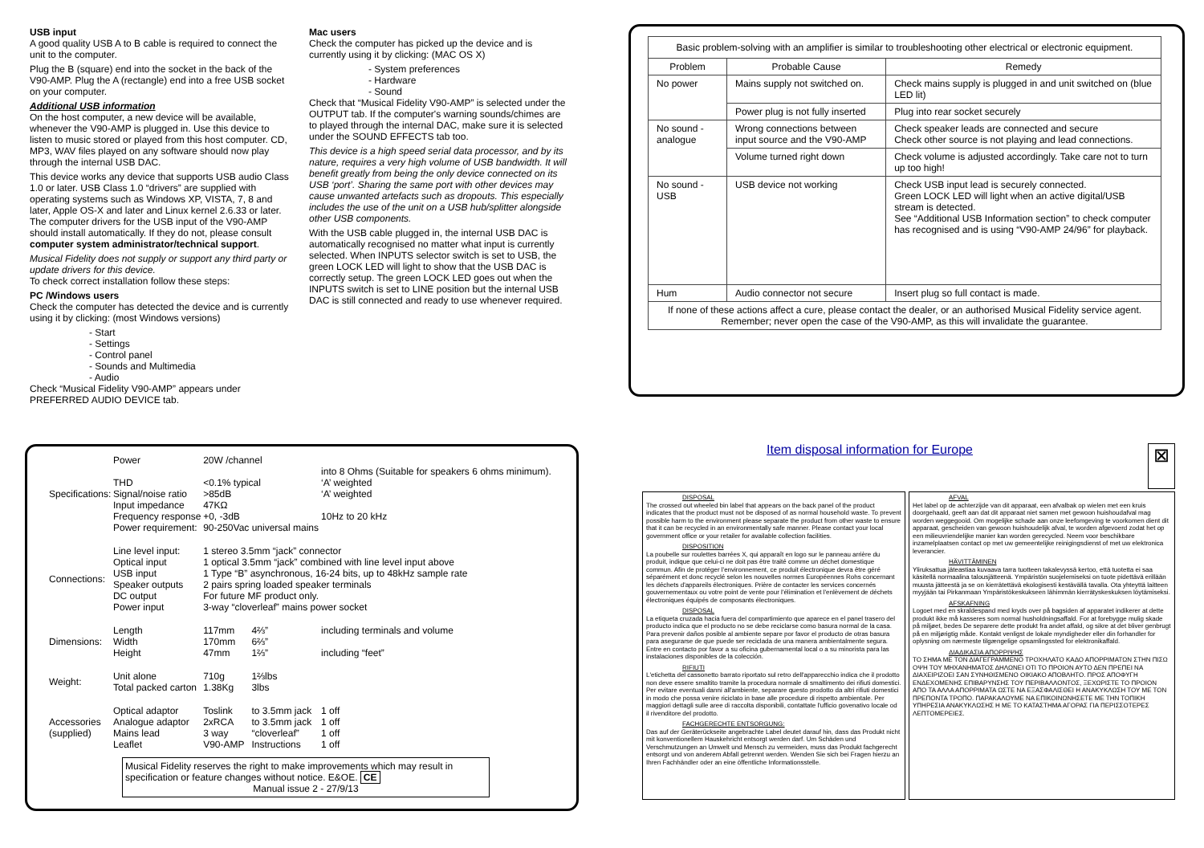USB input
A good quality USB A to B cable is required to connect the unit to the computer.
Plug the B (square) end into the socket in the back of the V90-AMP. Plug the A (rectangle) end into a free USB socket on your computer.
Additional USB information
On the host computer, a new device will be available, whenever the V90-AMP is plugged in. Use this device to listen to music stored or played from this host computer. CD, MP3, WAV files played on any software should now play through the internal USB DAC.
This device works any device that supports USB audio Class 1.0 or later. USB Class 1.0 “drivers” are supplied with operating systems such as Windows XP, VISTA, 7, 8 and later, Apple OS-X and later and Linux kernel 2.6.33 or later. The computer drivers for the USB input of the V90-AMP should install automatically. If they do not, please consult computer system administrator/technical support.
Musical Fidelity does not supply or support any third party or update drivers for this device.
To check correct installation follow these steps:
PC /Windows users
Check the computer has detected the device and is currently using it by clicking: (most Windows versions)
- Start
- Settings
- Control panel
- Sounds and Multimedia
- Audio
Check “Musical Fidelity V90-AMP” appears under PREFERRED AUDIO DEVICE tab.
Mac users
Check the computer has picked up the device and is currently using it by clicking: (MAC OS X)
- System preferences
- Hardware
- Sound
Check that “Musical Fidelity V90-AMP” is selected under the OUTPUT tab. If the computer's warning sounds/chimes are to played through the internal DAC, make sure it is selected under the SOUND EFFECTS tab too.
This device is a high speed serial data processor, and by its nature, requires a very high volume of USB bandwidth. It will benefit greatly from being the only device connected on its USB ‘port’. Sharing the same port with other devices may cause unwanted artefacts such as dropouts. This especially includes the use of the unit on a USB hub/splitter alongside other USB components.
With the USB cable plugged in, the internal USB DAC is automatically recognised no matter what input is currently selected. When INPUTS selector switch is set to USB, the green LOCK LED will light to show that the USB DAC is correctly setup. The green LOCK LED goes out when the INPUTS switch is set to LINE position but the internal USB DAC is still connected and ready to use whenever required.
| Basic problem-solving with an amplifier is similar to troubleshooting other electrical or electronic equipment. | | |
| Problem | Probable Cause | Remedy |
| No power | Mains supply not switched on. | Check mains supply is plugged in and unit switched on (blue LED lit) |
| | Power plug is not fully inserted | Plug into rear socket securely |
| No sound - analogue | Wrong connections between input source and the V90-AMP | Check speaker leads are connected and secure Check other source is not playing and lead connections. |
| | Volume turned right down | Check volume is adjusted accordingly. Take care not to turn up too high! |
| No sound - USB | USB device not working | Check USB input lead is securely connected. Green LOCK LED will light when an active digital/USB stream is detected. See “Additional USB Information section” to check computer has recognised and is using “V90-AMP 24/96” for playback. |
| Hum | Audio connector not secure | Insert plug so full contact is made. |
| If none of these actions affect a cure, please contact the dealer, or an authorised Musical Fidelity service agent. Remember; never open the case of the V90-AMP, as this will invalidate the guarantee. | | |
| Specifications: | Power THD Signal/noise ratio Input impedance Frequency response Power requirement: | 20W /channel <0.1% typical >85dB 47KΩ +0, -3dB 90-250Vac universal mains | | into 8 Ohms (Suitable for speakers 6 ohms minimum). ‘A’ weighted ‘A’ weighted 10Hz to 20 kHz |
| Connections: | Line level input: Optical input USB input Speaker outputs DC output Power input | 1 stereo 3.5mm “jack” connector 1 optical 3.5mm “jack” combined with line level input above 1 Type “B” asynchronous, 16-24 bits, up to 48kHz sample rate 2 pairs spring loaded speaker terminals For future MF product only. 3-way “cloverleaf” mains power socket | | |
| Dimensions: | Length Width Height | 117mm 170mm 47mm | 4⅔” 6⅔” 1⅔” | including terminals and volume including “feet” |
| Weight: | Unit alone Total packed carton | 710g 1.38Kg | 1⅔lbs 3lbs | |
| Accessories (supplied) | Optical adaptor Analogue adaptor Mains lead Leaflet | Toslink 2xRCA 3 way V90-AMP | to 3.5mm jack to 3.5mm jack “cloverleaf” Instructions | 1 off 1 off 1 off 1 off |
Musical Fidelity reserves the right to make improvements which may result in specification or feature changes without notice. E&OE. CE
Manual issue 2 - 27/9/13
Item disposal information for Europe
⊠
DISPOSAL
The crossed out wheeled bin label that appears on the back panel of the product indicates that the product must not be disposed of as normal household waste. To prevent possible harm to the environment please separate the product from other waste to ensure that it can be recycled in an environmentally safe manner. Please contact your local government office or your retailer for available collection facilities.
DISPOSITION
La poubelle sur roulettes barrées X, qui apparaît en logo sur le panneau arrière du produit, indique que celui-ci ne doit pas être traité comme un déchet domestique commun. Afin de protéger l'environnement, ce produit électronique devra être géré séparément et donc recyclé selon les nouvelles normes Européennes Rohs concernant les déchets d'appareils électroniques. Prière de contacter les services concernés gouvernementaux ou votre point de vente pour l'élimination et l'enlèvement de déchets électroniques équipés de composants électroniques.
DISPOSAL
La etiqueta cruzada hacia fuera del compartimiento que aparece en el panel trasero del producto indica que el producto no se debe reciclarse como basura normal de la casa. Para prevenir daños posible al ambiente separe por favor el producto de otras basura para asegurarse de que puede ser reciclada de una manera ambientalmente segura. Entre en contacto por favor a su oficina gubernamental local o a su minorista para las instalaciones disponibles de la colección.
RIFIUTI
L'etichetta del cassonetto barrato riportato sul retro dell'apparecchio indica che il prodotto non deve essere smaltito tramite la procedura normale di smaltimento dei rifiuti domestici. Per evitare eventuali danni all'ambiente, separare questo prodotto da altri rifiuti domestici in modo che possa venire riciclato in base alle procedure di rispetto ambientale. Per maggiori dettagli sulle aree di raccolta disponibili, contattate l'ufficio govenativo locale od il rivenditore del prodotto.
FACHGERECHTE ENTSORGUNG:
Das auf der Geräterückseite angebrachte Label deutet darauf hin, dass das Produkt nicht mit konventionellem Hauskehricht entsorgt werden darf. Um Schäden und Verschmutzungen an Umwelt und Mensch zu vermeiden, muss das Produkt fachgerecht entsorgt und von anderem Abfall getrennt werden. Wenden Sie sich bei Fragen hierzu an Ihren Fachhändler oder an eine öffentliche Informationsstelle.
AFVAL
Het label op de achterzijde van dit apparaat, een afvalbak op wielen met een kruis doorgehaald, geeft aan dat dit apparaat niet samen met gewoon huishoudafval mag worden weggegooid. Om mogelijke schade aan onze leefomgeving te voorkomen dient dit apparaat, gescheiden van gewoon huishoudelijk afval, te worden afgevoerd zodat het op een milieuvriendelijke manier kan worden gerecycled. Neem voor beschikbare inzamelplaatsen contact op met uw gemeentelijke reinigingsdienst of met uw elektronica leverancier.
HÄVITTÄMINEN
Yliruksattua jäteastiaa kuvaava tarra tuotteen takalevyssä kertoo, että tuotetta ei saa käsitellä normaalina talousjätteenä. Ympäristön suojelemiseksi on tuote pidettävä erillään muusta jätteestä ja se on kierrätettävä ekologisesti kestävällä tavalla. Ota yhteyttä laitteen myyjään tai Pirkanmaan Ympäristökeskukseen lähimmän kierrätyskeskuksen löytämiseksi.
AFSKAFNING
Logoet med en skraldespand med kryds over på bagsiden af apparatet indikerer at dette produkt ikke må kasseres som normal husholdningsaffald. For at forebygge mulig skade på miljøet, bedes De separere dette produkt fra andet affald, og sikre at det bliver genbrugt på en miljørigtig måde. Kontakt venligst de lokale myndigheder eller din forhandler for oplysning om nærmeste tilgængelige opsamlingssted for elektronikaffald.
ΔΙΑΔΙΚΑΣΙΑ ΑΠΟΡΡΙΨΗΣ
ΤΟ ΣΗΜΑ ΜΕ ΤΟΝ ΔΙΑΓΕΓΡΑΜΜΕΝΟ ΤΡΟΧΗΛΑΤΟ ΚΑΔΟ ΑΠΟΡΡΙΜΑΤΩΝ ΣΤΗΝ ΠΙΣΩ ΟΨΗ ΤΟΥ ΜΗΧΑΝΗΜΑΤΟΣ ΔΗΛΩΝΕΙ ΟΤΙ ΤΟ ΠΡΟΙΟΝ ΑΥΤΟ ΔΕΝ ΠΡΕΠΕΙ ΝΑ ΔΙΑΧΕΙΡΙΖΟΕΙ ΣΑΝ ΣΥΝΗΘΙΣΜΕΝΟ ΟΙΚΙΑΚΟ ΑΠΟΒΛΗΤΟ. ΠΡΟΣ ΑΠΟΦΥΓΗ ΕΝΔΕΧΟΜΕΝΗΣ ΕΠΙΒΑΡΥΝΣΗΣ ΤΟΥ ΠΕΡΙΒΑΛΛΟΝΤΟΣ, ΞΕΧΩΡΙΣΤΕ ΤΟ ΠΡΟΙΟΝ ΑΠΟ ΤΑ ΑΛΛΑ ΑΠΟΡΡΙΜΑΤΑ ΩΣΤΕ ΝΑ ΕΞΑΣΦΑΛΙΣΘΕΙ Η ΑΝΑΚΥΚΛΩΣΗ ΤΟΥ ΜΕ ΤΟΝ ΠΡΕΠΟΝΤΑ ΤΡΟΠΟ. ΠΑΡΑΚΑΛΟΥΜΕ ΝΑ ΕΠΙΚΟΙΝΩΝΗΣΕΤΕ ΜΕ ΤΗΝ ΤΟΠΙΚΗ ΥΠΗΡΕΣΙΑ ΑΝΑΚΥΚΛΩΣΗΣ Η ΜΕ ΤΟ ΚΑΤΑΣΤΗΜΑ ΑΓΟΡΑΣ ΓΙΑ ΠΕΡΙΣΣΟΤΕΡΕΣ ΛΕΠΤΟΜΕΡΕΙΕΣ.